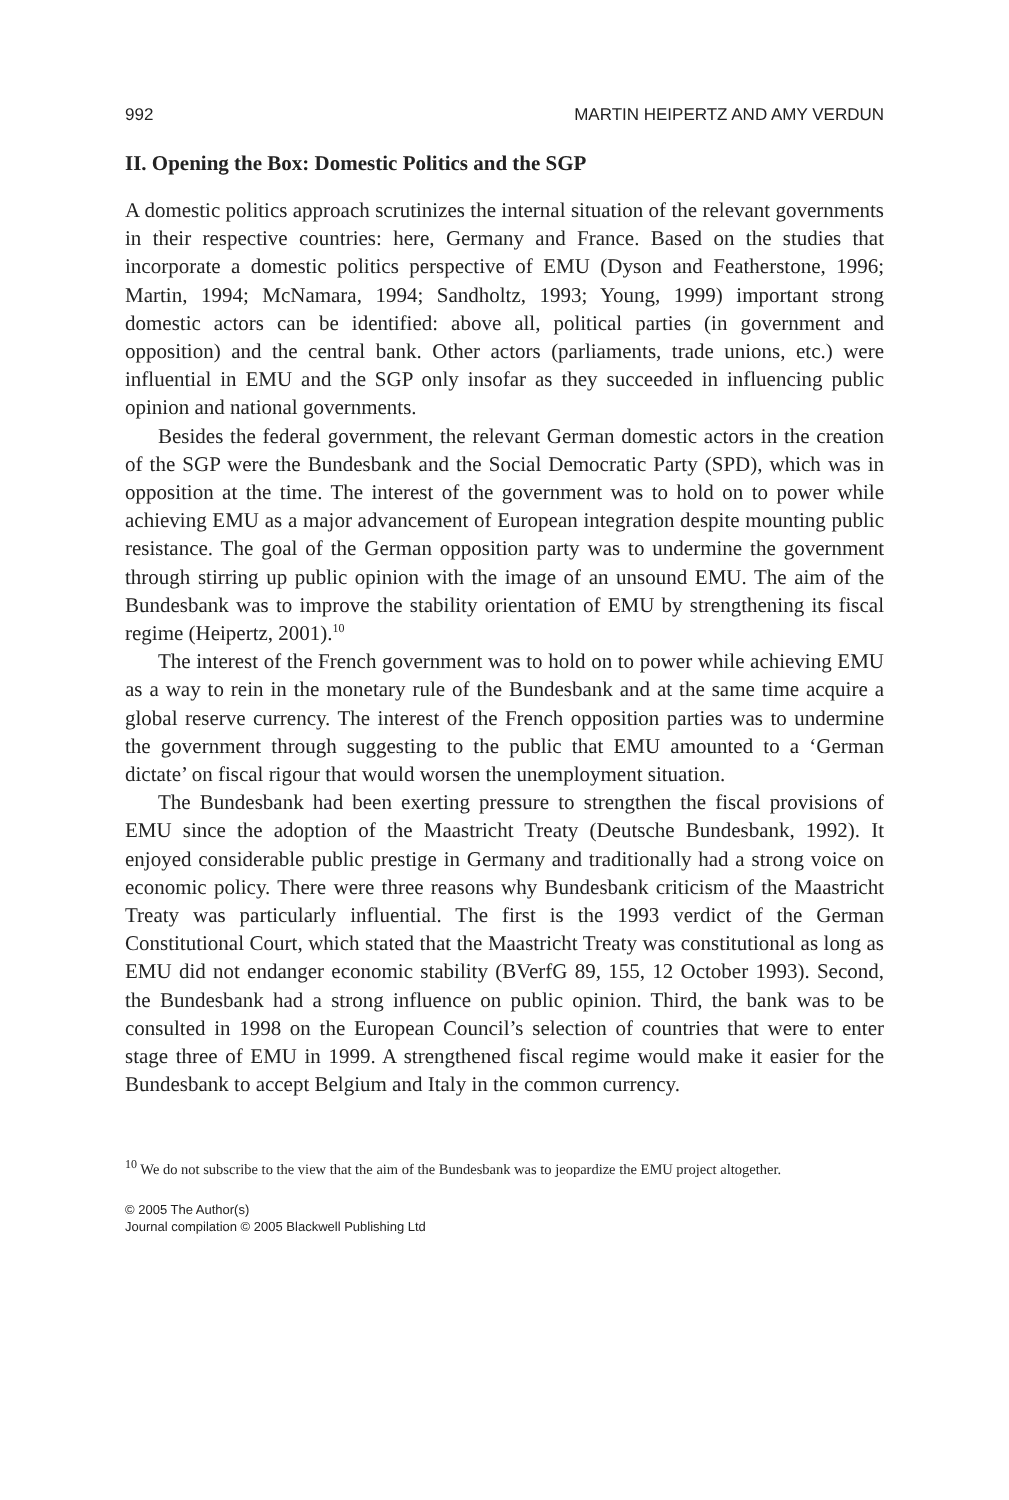992 MARTIN HEIPERTZ AND AMY VERDUN
II. Opening the Box: Domestic Politics and the SGP
A domestic politics approach scrutinizes the internal situation of the relevant governments in their respective countries: here, Germany and France. Based on the studies that incorporate a domestic politics perspective of EMU (Dyson and Featherstone, 1996; Martin, 1994; McNamara, 1994; Sandholtz, 1993; Young, 1999) important strong domestic actors can be identified: above all, political parties (in government and opposition) and the central bank. Other actors (parliaments, trade unions, etc.) were influential in EMU and the SGP only insofar as they succeeded in influencing public opinion and national governments.
Besides the federal government, the relevant German domestic actors in the creation of the SGP were the Bundesbank and the Social Democratic Party (SPD), which was in opposition at the time. The interest of the government was to hold on to power while achieving EMU as a major advancement of European integration despite mounting public resistance. The goal of the German opposition party was to undermine the government through stirring up public opinion with the image of an unsound EMU. The aim of the Bundesbank was to improve the stability orientation of EMU by strengthening its fiscal regime (Heipertz, 2001).<sup>10</sup>
The interest of the French government was to hold on to power while achieving EMU as a way to rein in the monetary rule of the Bundesbank and at the same time acquire a global reserve currency. The interest of the French opposition parties was to undermine the government through suggesting to the public that EMU amounted to a ‘German dictate’ on fiscal rigour that would worsen the unemployment situation.
The Bundesbank had been exerting pressure to strengthen the fiscal provisions of EMU since the adoption of the Maastricht Treaty (Deutsche Bundesbank, 1992). It enjoyed considerable public prestige in Germany and traditionally had a strong voice on economic policy. There were three reasons why Bundesbank criticism of the Maastricht Treaty was particularly influential. The first is the 1993 verdict of the German Constitutional Court, which stated that the Maastricht Treaty was constitutional as long as EMU did not endanger economic stability (BVerfG 89, 155, 12 October 1993). Second, the Bundesbank had a strong influence on public opinion. Third, the bank was to be consulted in 1998 on the European Council’s selection of countries that were to enter stage three of EMU in 1999. A strengthened fiscal regime would make it easier for the Bundesbank to accept Belgium and Italy in the common currency.
<sup>10</sup> We do not subscribe to the view that the aim of the Bundesbank was to jeopardize the EMU project altogether.
© 2005 The Author(s)
Journal compilation © 2005 Blackwell Publishing Ltd